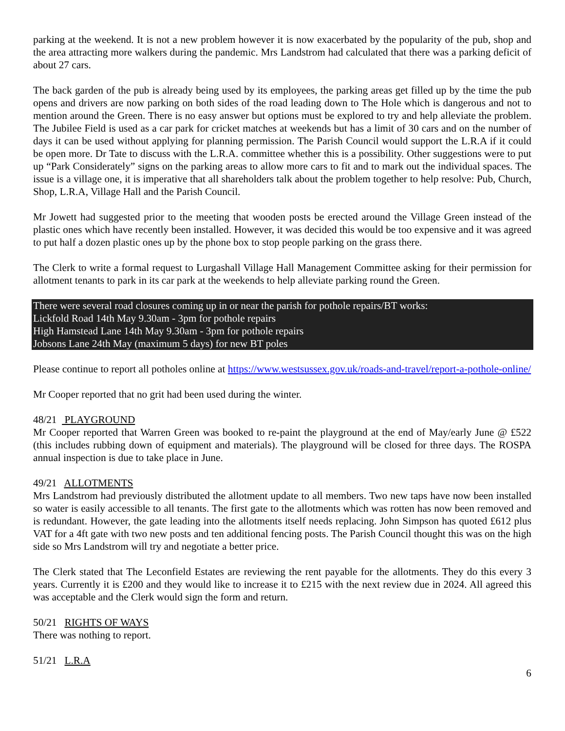parking at the weekend. It is not a new problem however it is now exacerbated by the popularity of the pub, shop and the area attracting more walkers during the pandemic. Mrs Landstrom had calculated that there was a parking deficit of about 27 cars.
The back garden of the pub is already being used by its employees, the parking areas get filled up by the time the pub opens and drivers are now parking on both sides of the road leading down to The Hole which is dangerous and not to mention around the Green. There is no easy answer but options must be explored to try and help alleviate the problem. The Jubilee Field is used as a car park for cricket matches at weekends but has a limit of 30 cars and on the number of days it can be used without applying for planning permission. The Parish Council would support the L.R.A if it could be open more. Dr Tate to discuss with the L.R.A. committee whether this is a possibility. Other suggestions were to put up “Park Considerately” signs on the parking areas to allow more cars to fit and to mark out the individual spaces. The issue is a village one, it is imperative that all shareholders talk about the problem together to help resolve: Pub, Church, Shop, L.R.A, Village Hall and the Parish Council.
Mr Jowett had suggested prior to the meeting that wooden posts be erected around the Village Green instead of the plastic ones which have recently been installed. However, it was decided this would be too expensive and it was agreed to put half a dozen plastic ones up by the phone box to stop people parking on the grass there.
The Clerk to write a formal request to Lurgashall Village Hall Management Committee asking for their permission for allotment tenants to park in its car park at the weekends to help alleviate parking round the Green.
There were several road closures coming up in or near the parish for pothole repairs/BT works:
Lickfold Road 14th May 9.30am - 3pm for pothole repairs
High Hamstead Lane 14th May 9.30am - 3pm for pothole repairs
Jobsons Lane 24th May (maximum 5 days) for new BT poles
Please continue to report all potholes online at https://www.westsussex.gov.uk/roads-and-travel/report-a-pothole-online/
Mr Cooper reported that no grit had been used during the winter.
48/21 PLAYGROUND
Mr Cooper reported that Warren Green was booked to re-paint the playground at the end of May/early June @ £522 (this includes rubbing down of equipment and materials). The playground will be closed for three days. The ROSPA annual inspection is due to take place in June.
49/21 ALLOTMENTS
Mrs Landstrom had previously distributed the allotment update to all members. Two new taps have now been installed so water is easily accessible to all tenants. The first gate to the allotments which was rotten has now been removed and is redundant. However, the gate leading into the allotments itself needs replacing. John Simpson has quoted £612 plus VAT for a 4ft gate with two new posts and ten additional fencing posts. The Parish Council thought this was on the high side so Mrs Landstrom will try and negotiate a better price.
The Clerk stated that The Leconfield Estates are reviewing the rent payable for the allotments. They do this every 3 years. Currently it is £200 and they would like to increase it to £215 with the next review due in 2024. All agreed this was acceptable and the Clerk would sign the form and return.
50/21 RIGHTS OF WAYS
There was nothing to report.
51/21 L.R.A
6